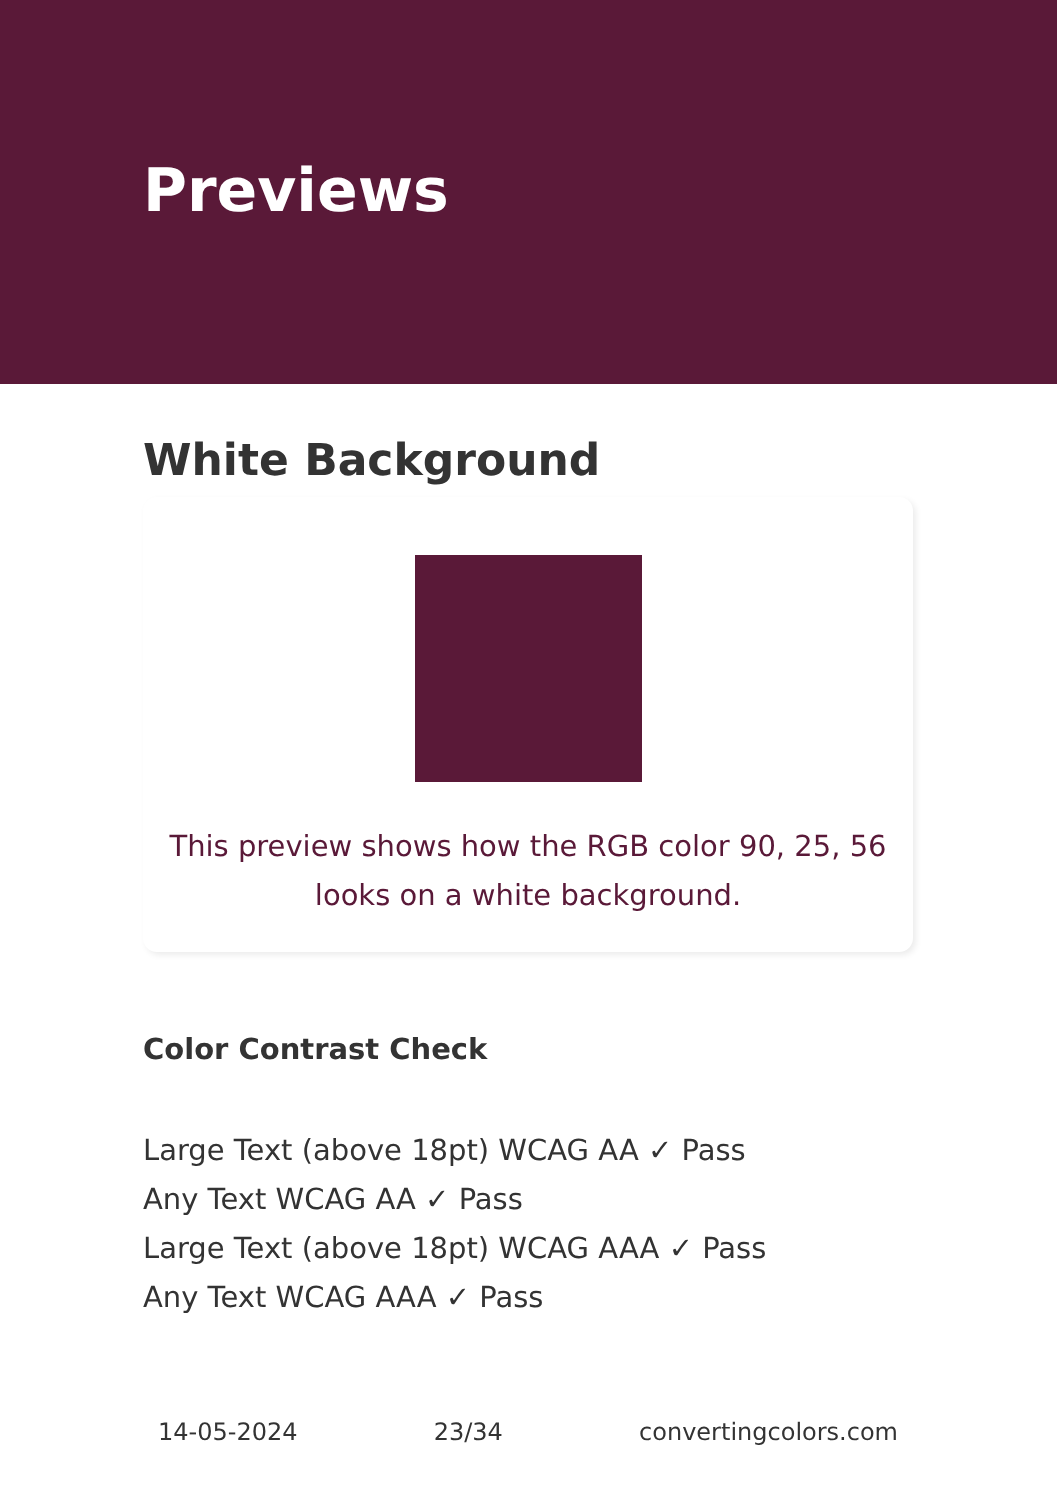Previews
White Background
This preview shows how the RGB color 90, 25, 56 looks on a white background.
Color Contrast Check
Large Text (above 18pt) WCAG AA ✓ Pass
Any Text WCAG AA ✓ Pass
Large Text (above 18pt) WCAG AAA ✓ Pass
Any Text WCAG AAA ✓ Pass
14-05-2024 23/34 convertingcolors.com